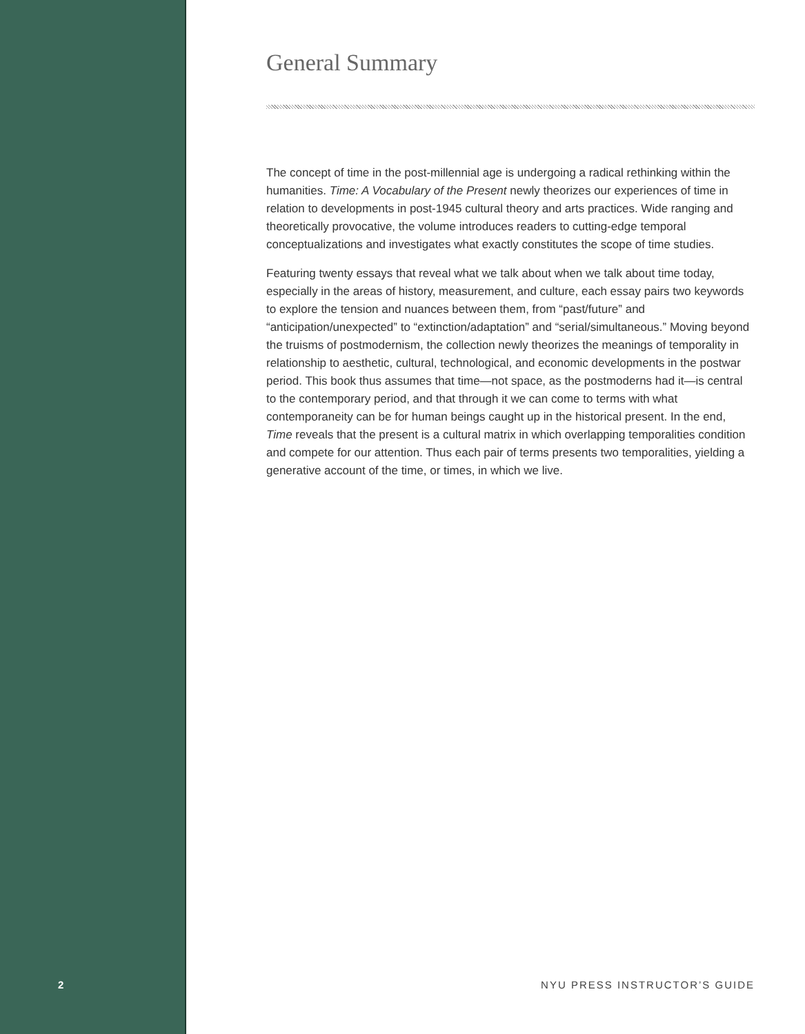General Summary
The concept of time in the post-millennial age is undergoing a radical rethinking within the humanities. Time: A Vocabulary of the Present newly theorizes our experiences of time in relation to developments in post-1945 cultural theory and arts practices. Wide ranging and theoretically provocative, the volume introduces readers to cutting-edge temporal conceptualizations and investigates what exactly constitutes the scope of time studies.
Featuring twenty essays that reveal what we talk about when we talk about time today, especially in the areas of history, measurement, and culture, each essay pairs two keywords to explore the tension and nuances between them, from “past/future” and “anticipation/unexpected” to “extinction/adaptation” and “serial/simultaneous.” Moving beyond the truisms of postmodernism, the collection newly theorizes the meanings of temporality in relationship to aesthetic, cultural, technological, and economic developments in the postwar period. This book thus assumes that time—not space, as the postmoderns had it—is central to the contemporary period, and that through it we can come to terms with what contemporaneity can be for human beings caught up in the historical present. In the end, Time reveals that the present is a cultural matrix in which overlapping temporalities condition and compete for our attention. Thus each pair of terms presents two temporalities, yielding a generative account of the time, or times, in which we live.
2 NYU PRESS INSTRUCTOR’S GUIDE